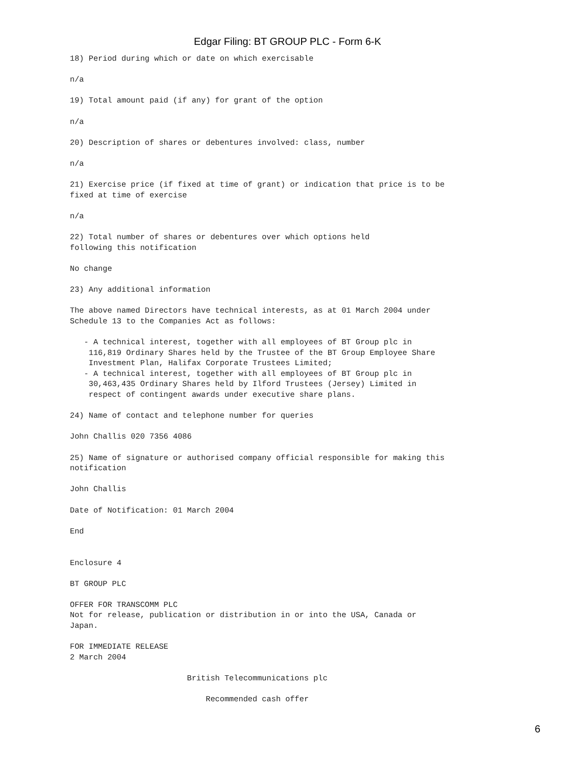Edgar Filing: BT GROUP PLC - Form 6-K
18) Period during which or date on which exercisable

n/a

19) Total amount paid (if any) for grant of the option

n/a

20) Description of shares or debentures involved: class, number

n/a

21) Exercise price (if fixed at time of grant) or indication that price is to be
fixed at time of exercise

n/a

22) Total number of shares or debentures over which options held
following this notification

No change

23) Any additional information

The above named Directors have technical interests, as at 01 March 2004 under
Schedule 13 to the Companies Act as follows:

   - A technical interest, together with all employees of BT Group plc in
    116,819 Ordinary Shares held by the Trustee of the BT Group Employee Share
    Investment Plan, Halifax Corporate Trustees Limited;
   - A technical interest, together with all employees of BT Group plc in
    30,463,435 Ordinary Shares held by Ilford Trustees (Jersey) Limited in
    respect of contingent awards under executive share plans.

24) Name of contact and telephone number for queries

John Challis 020 7356 4086

25) Name of signature or authorised company official responsible for making this
notification

John Challis

Date of Notification: 01 March 2004

End


Enclosure 4

BT GROUP PLC

OFFER FOR TRANSCOMM PLC
Not for release, publication or distribution in or into the USA, Canada or
Japan.

FOR IMMEDIATE RELEASE
2 March 2004

                         British Telecommunications plc

                             Recommended cash offer
6